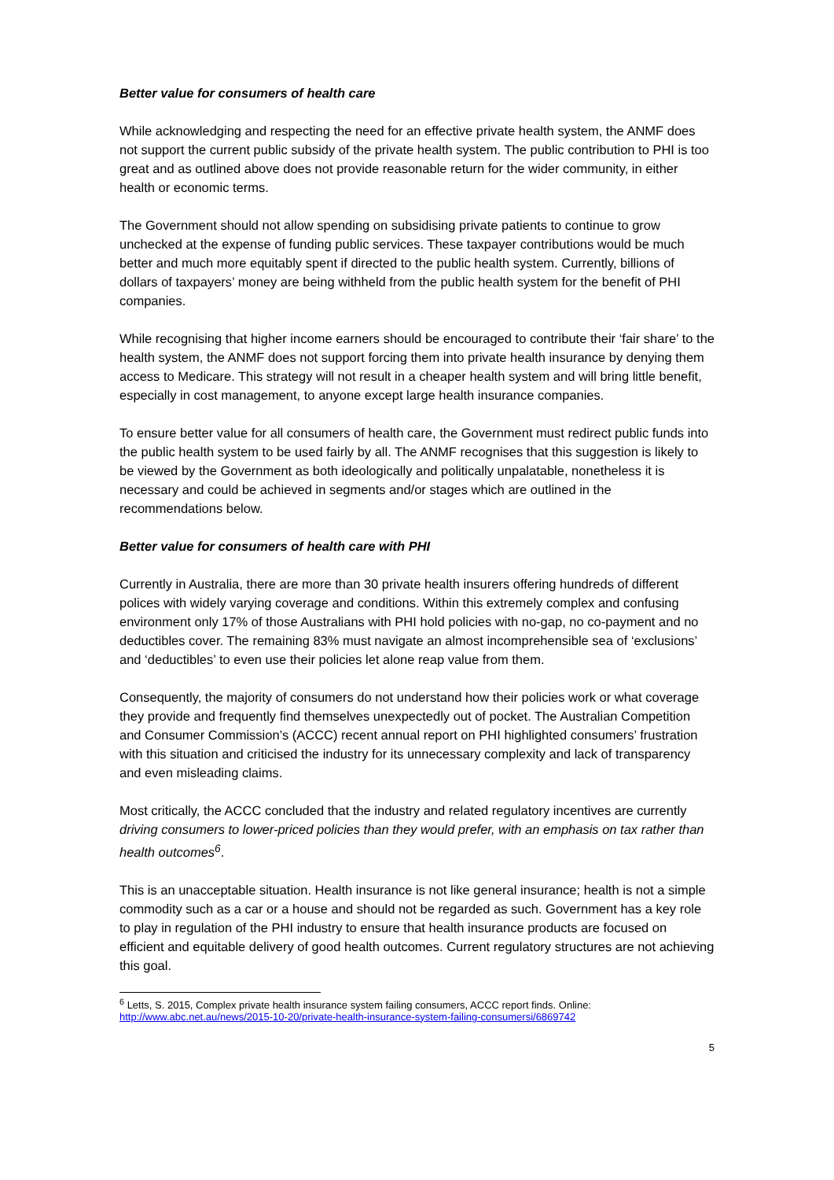Better value for consumers of health care
While acknowledging and respecting the need for an effective private health system, the ANMF does not support the current public subsidy of the private health system. The public contribution to PHI is too great and as outlined above does not provide reasonable return for the wider community, in either health or economic terms.
The Government should not allow spending on subsidising private patients to continue to grow unchecked at the expense of funding public services. These taxpayer contributions would be much better and much more equitably spent if directed to the public health system. Currently, billions of dollars of taxpayers’ money are being withheld from the public health system for the benefit of PHI companies.
While recognising that higher income earners should be encouraged to contribute their ‘fair share’ to the health system, the ANMF does not support forcing them into private health insurance by denying them access to Medicare. This strategy will not result in a cheaper health system and will bring little benefit, especially in cost management, to anyone except large health insurance companies.
To ensure better value for all consumers of health care, the Government must redirect public funds into the public health system to be used fairly by all. The ANMF recognises that this suggestion is likely to be viewed by the Government as both ideologically and politically unpalatable, nonetheless it is necessary and could be achieved in segments and/or stages which are outlined in the recommendations below.
Better value for consumers of health care with PHI
Currently in Australia, there are more than 30 private health insurers offering hundreds of different polices with widely varying coverage and conditions. Within this extremely complex and confusing environment only 17% of those Australians with PHI hold policies with no-gap, no co-payment and no deductibles cover. The remaining 83% must navigate an almost incomprehensible sea of ‘exclusions’ and ‘deductibles’ to even use their policies let alone reap value from them.
Consequently, the majority of consumers do not understand how their policies work or what coverage they provide and frequently find themselves unexpectedly out of pocket. The Australian Competition and Consumer Commission’s (ACCC) recent annual report on PHI highlighted consumers’ frustration with this situation and criticised the industry for its unnecessary complexity and lack of transparency and even misleading claims.
Most critically, the ACCC concluded that the industry and related regulatory incentives are currently driving consumers to lower-priced policies than they would prefer, with an emphasis on tax rather than health outcomes<sup>6</sup>.
This is an unacceptable situation. Health insurance is not like general insurance; health is not a simple commodity such as a car or a house and should not be regarded as such. Government has a key role to play in regulation of the PHI industry to ensure that health insurance products are focused on efficient and equitable delivery of good health outcomes. Current regulatory structures are not achieving this goal.
<sup>6</sup> Letts, S. 2015, Complex private health insurance system failing consumers, ACCC report finds. Online: http://www.abc.net.au/news/2015-10-20/private-health-insurance-system-failing-consumersi/6869742
5